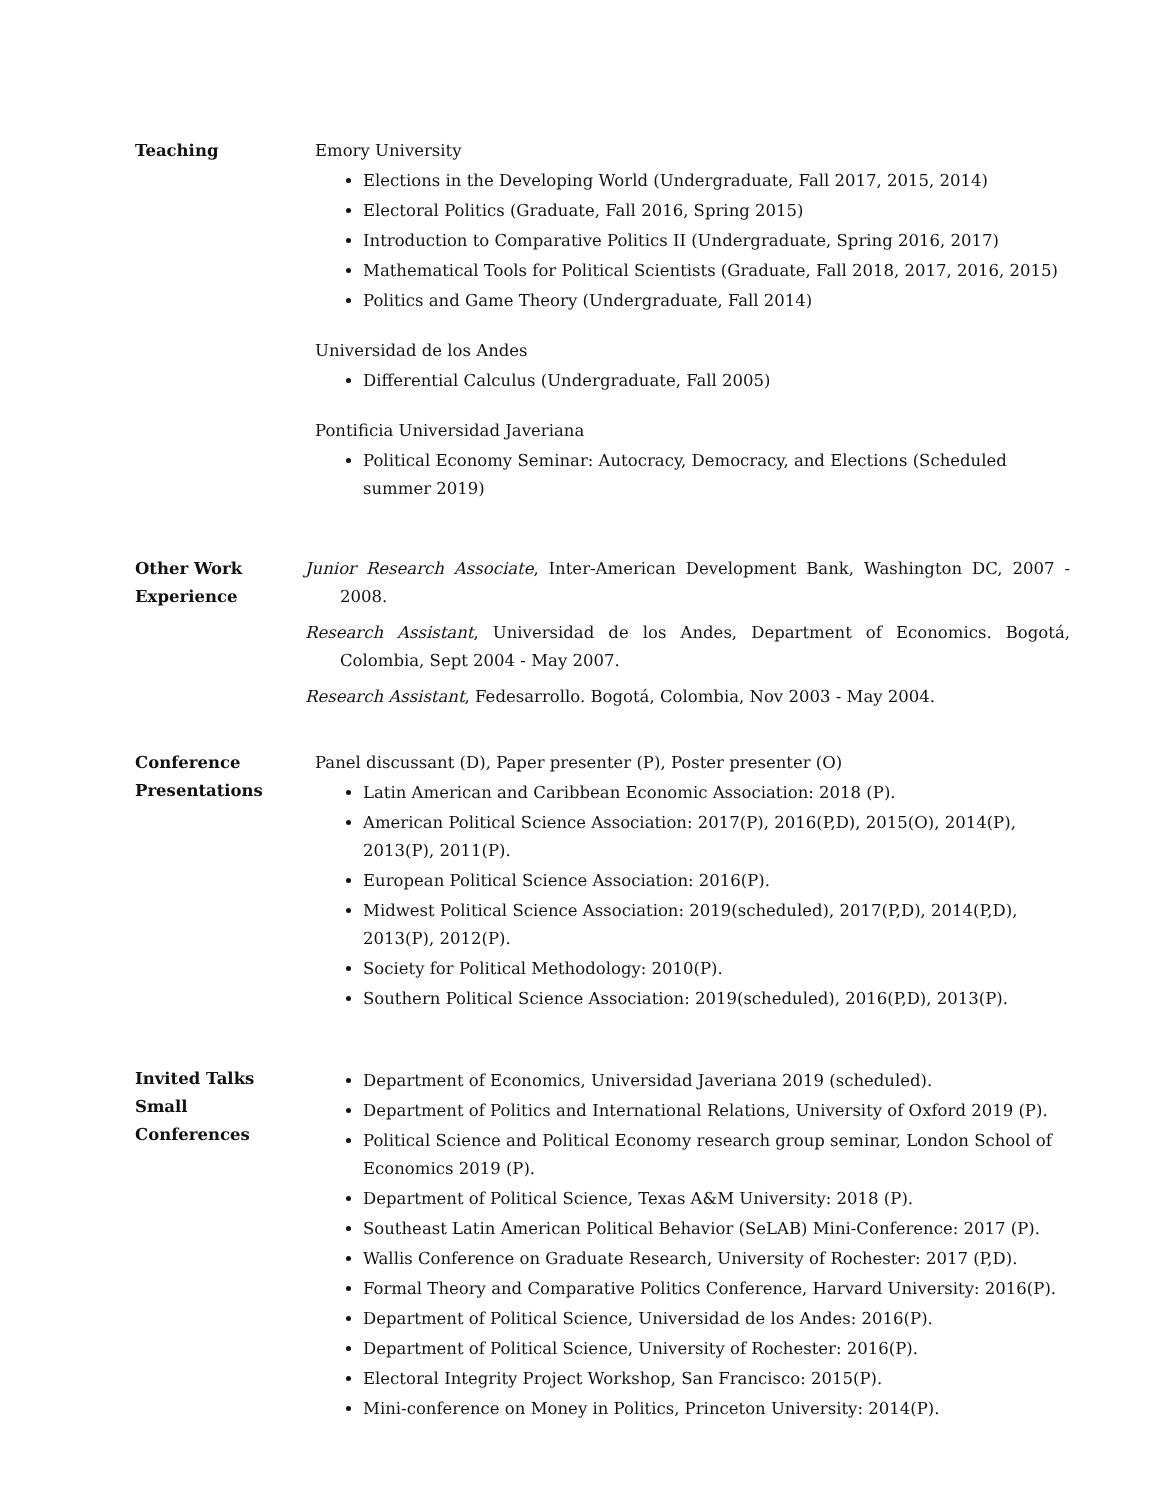Teaching Emory University
Elections in the Developing World (Undergraduate, Fall 2017, 2015, 2014)
Electoral Politics (Graduate, Fall 2016, Spring 2015)
Introduction to Comparative Politics II (Undergraduate, Spring 2016, 2017)
Mathematical Tools for Political Scientists (Graduate, Fall 2018, 2017, 2016, 2015)
Politics and Game Theory (Undergraduate, Fall 2014)
Universidad de los Andes
Differential Calculus (Undergraduate, Fall 2005)
Pontificia Universidad Javeriana
Political Economy Seminar: Autocracy, Democracy, and Elections (Scheduled summer 2019)
Other Work
Experience
Junior Research Associate, Inter-American Development Bank, Washington DC, 2007 - 2008.
Research Assistant, Universidad de los Andes, Department of Economics. Bogotá, Colombia, Sept 2004 - May 2007.
Research Assistant, Fedesarrollo. Bogotá, Colombia, Nov 2003 - May 2004.
Conference
Presentations
Panel discussant (D), Paper presenter (P), Poster presenter (O)
Latin American and Caribbean Economic Association: 2018 (P).
American Political Science Association: 2017(P), 2016(P,D), 2015(O), 2014(P), 2013(P), 2011(P).
European Political Science Association: 2016(P).
Midwest Political Science Association: 2019(scheduled), 2017(P,D), 2014(P,D), 2013(P), 2012(P).
Society for Political Methodology: 2010(P).
Southern Political Science Association: 2019(scheduled), 2016(P,D), 2013(P).
Invited Talks
Small Conferences
Department of Economics, Universidad Javeriana 2019 (scheduled).
Department of Politics and International Relations, University of Oxford 2019 (P).
Political Science and Political Economy research group seminar, London School of Economics 2019 (P).
Department of Political Science, Texas A&M University: 2018 (P).
Southeast Latin American Political Behavior (SeLAB) Mini-Conference: 2017 (P).
Wallis Conference on Graduate Research, University of Rochester: 2017 (P,D).
Formal Theory and Comparative Politics Conference, Harvard University: 2016(P).
Department of Political Science, Universidad de los Andes: 2016(P).
Department of Political Science, University of Rochester: 2016(P).
Electoral Integrity Project Workshop, San Francisco: 2015(P).
Mini-conference on Money in Politics, Princeton University: 2014(P).